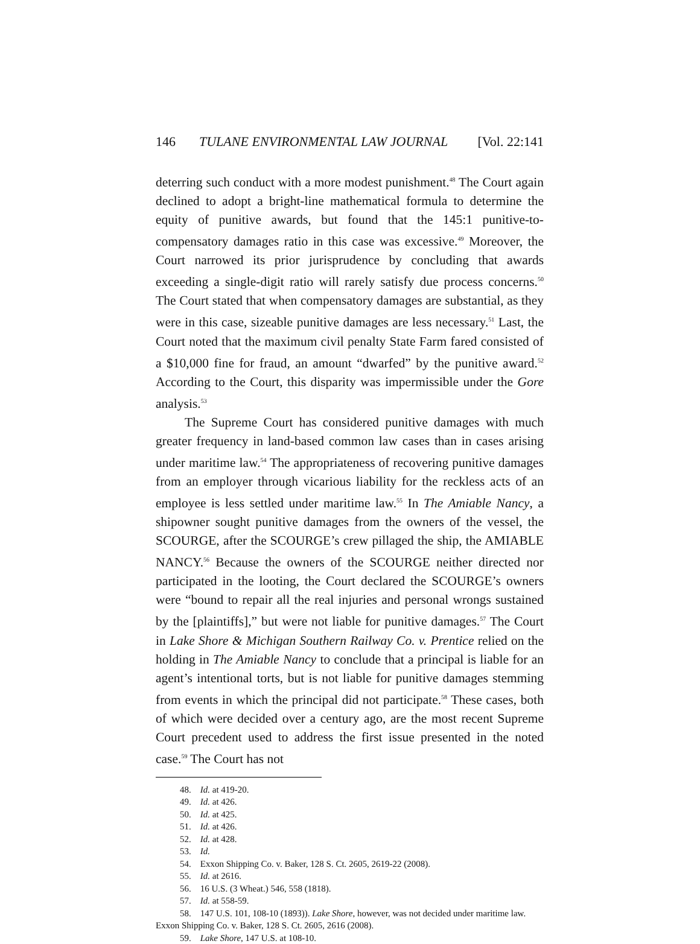146 TULANE ENVIRONMENTAL LAW JOURNAL [Vol. 22:141
deterring such conduct with a more modest punishment.<sup>48</sup> The Court again declined to adopt a bright-line mathematical formula to determine the equity of punitive awards, but found that the 145:1 punitive-to-compensatory damages ratio in this case was excessive.<sup>49</sup> Moreover, the Court narrowed its prior jurisprudence by concluding that awards exceeding a single-digit ratio will rarely satisfy due process concerns.<sup>50</sup> The Court stated that when compensatory damages are substantial, as they were in this case, sizeable punitive damages are less necessary.<sup>51</sup> Last, the Court noted that the maximum civil penalty State Farm fared consisted of a $10,000 fine for fraud, an amount “dwarfed” by the punitive award.<sup>52</sup> According to the Court, this disparity was impermissible under the Gore analysis.<sup>53</sup>
The Supreme Court has considered punitive damages with much greater frequency in land-based common law cases than in cases arising under maritime law.<sup>54</sup> The appropriateness of recovering punitive damages from an employer through vicarious liability for the reckless acts of an employee is less settled under maritime law.<sup>55</sup> In The Amiable Nancy, a shipowner sought punitive damages from the owners of the vessel, the SCOURGE, after the SCOURGE’s crew pillaged the ship, the AMIABLE NANCY.<sup>56</sup> Because the owners of the SCOURGE neither directed nor participated in the looting, the Court declared the SCOURGE’s owners were “bound to repair all the real injuries and personal wrongs sustained by the [plaintiffs],” but were not liable for punitive damages.<sup>57</sup> The Court in Lake Shore & Michigan Southern Railway Co. v. Prentice relied on the holding in The Amiable Nancy to conclude that a principal is liable for an agent’s intentional torts, but is not liable for punitive damages stemming from events in which the principal did not participate.<sup>58</sup> These cases, both of which were decided over a century ago, are the most recent Supreme Court precedent used to address the first issue presented in the noted case.<sup>59</sup> The Court has not
48. Id. at 419-20.
49. Id. at 426.
50. Id. at 425.
51. Id. at 426.
52. Id. at 428.
53. Id.
54. Exxon Shipping Co. v. Baker, 128 S. Ct. 2605, 2619-22 (2008).
55. Id. at 2616.
56. 16 U.S. (3 Wheat.) 546, 558 (1818).
57. Id. at 558-59.
58. 147 U.S. 101, 108-10 (1893)). Lake Shore, however, was not decided under maritime law. Exxon Shipping Co. v. Baker, 128 S. Ct. 2605, 2616 (2008).
59. Lake Shore, 147 U.S. at 108-10.